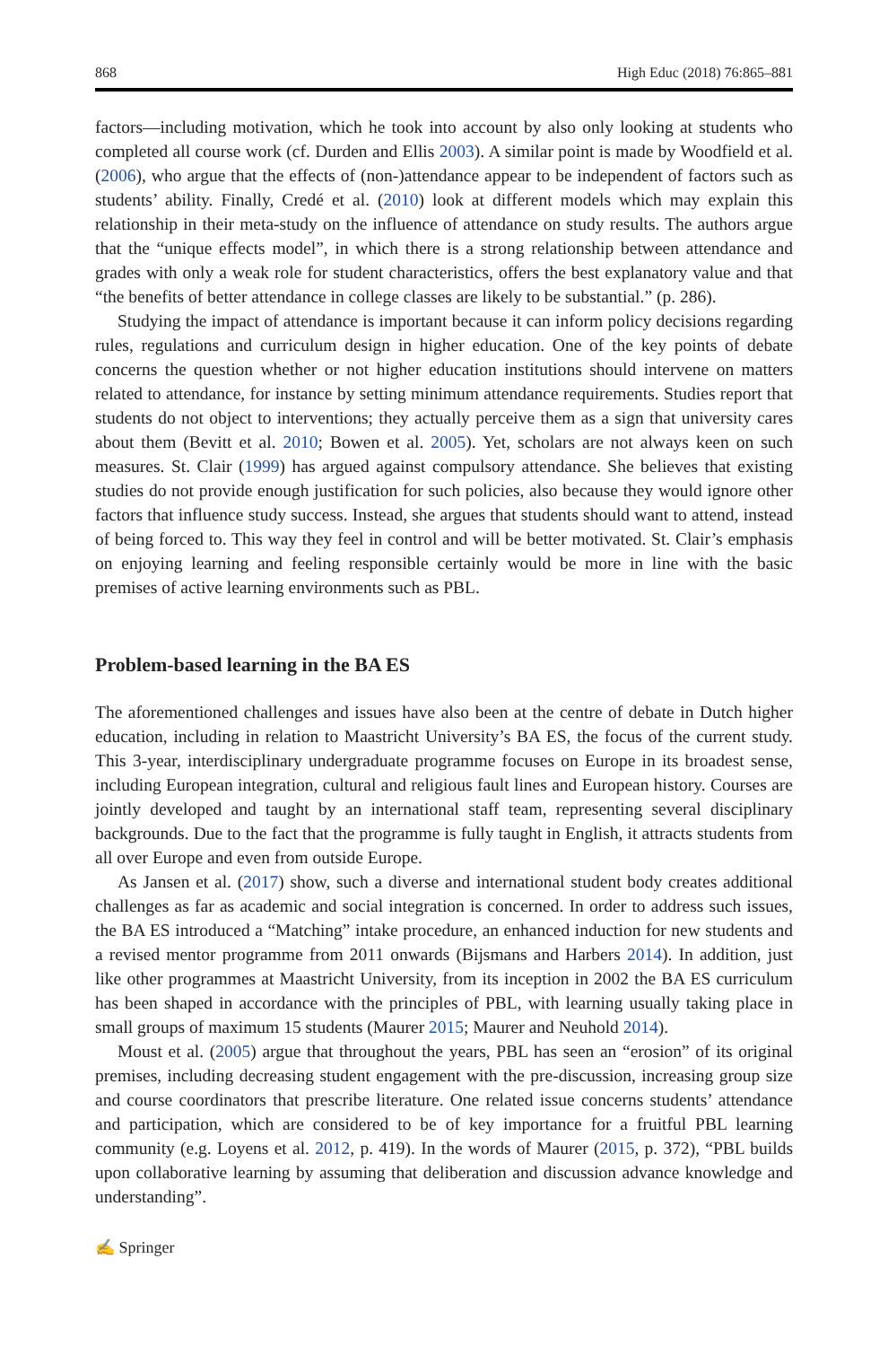868 High Educ (2018) 76:865–881
factors—including motivation, which he took into account by also only looking at students who completed all course work (cf. Durden and Ellis 2003). A similar point is made by Woodfield et al. (2006), who argue that the effects of (non-)attendance appear to be independent of factors such as students’ ability. Finally, Credé et al. (2010) look at different models which may explain this relationship in their meta-study on the influence of attendance on study results. The authors argue that the “unique effects model”, in which there is a strong relationship between attendance and grades with only a weak role for student characteristics, offers the best explanatory value and that “the benefits of better attendance in college classes are likely to be substantial.” (p. 286).
Studying the impact of attendance is important because it can inform policy decisions regarding rules, regulations and curriculum design in higher education. One of the key points of debate concerns the question whether or not higher education institutions should intervene on matters related to attendance, for instance by setting minimum attendance requirements. Studies report that students do not object to interventions; they actually perceive them as a sign that university cares about them (Bevitt et al. 2010; Bowen et al. 2005). Yet, scholars are not always keen on such measures. St. Clair (1999) has argued against compulsory attendance. She believes that existing studies do not provide enough justification for such policies, also because they would ignore other factors that influence study success. Instead, she argues that students should want to attend, instead of being forced to. This way they feel in control and will be better motivated. St. Clair’s emphasis on enjoying learning and feeling responsible certainly would be more in line with the basic premises of active learning environments such as PBL.
Problem-based learning in the BA ES
The aforementioned challenges and issues have also been at the centre of debate in Dutch higher education, including in relation to Maastricht University’s BA ES, the focus of the current study. This 3-year, interdisciplinary undergraduate programme focuses on Europe in its broadest sense, including European integration, cultural and religious fault lines and European history. Courses are jointly developed and taught by an international staff team, representing several disciplinary backgrounds. Due to the fact that the programme is fully taught in English, it attracts students from all over Europe and even from outside Europe.
As Jansen et al. (2017) show, such a diverse and international student body creates additional challenges as far as academic and social integration is concerned. In order to address such issues, the BA ES introduced a “Matching” intake procedure, an enhanced induction for new students and a revised mentor programme from 2011 onwards (Bijsmans and Harbers 2014). In addition, just like other programmes at Maastricht University, from its inception in 2002 the BA ES curriculum has been shaped in accordance with the principles of PBL, with learning usually taking place in small groups of maximum 15 students (Maurer 2015; Maurer and Neuhold 2014).
Moust et al. (2005) argue that throughout the years, PBL has seen an “erosion” of its original premises, including decreasing student engagement with the pre-discussion, increasing group size and course coordinators that prescribe literature. One related issue concerns students’ attendance and participation, which are considered to be of key importance for a fruitful PBL learning community (e.g. Loyens et al. 2012, p. 419). In the words of Maurer (2015, p. 372), “PBL builds upon collaborative learning by assuming that deliberation and discussion advance knowledge and understanding”.
✍ Springer